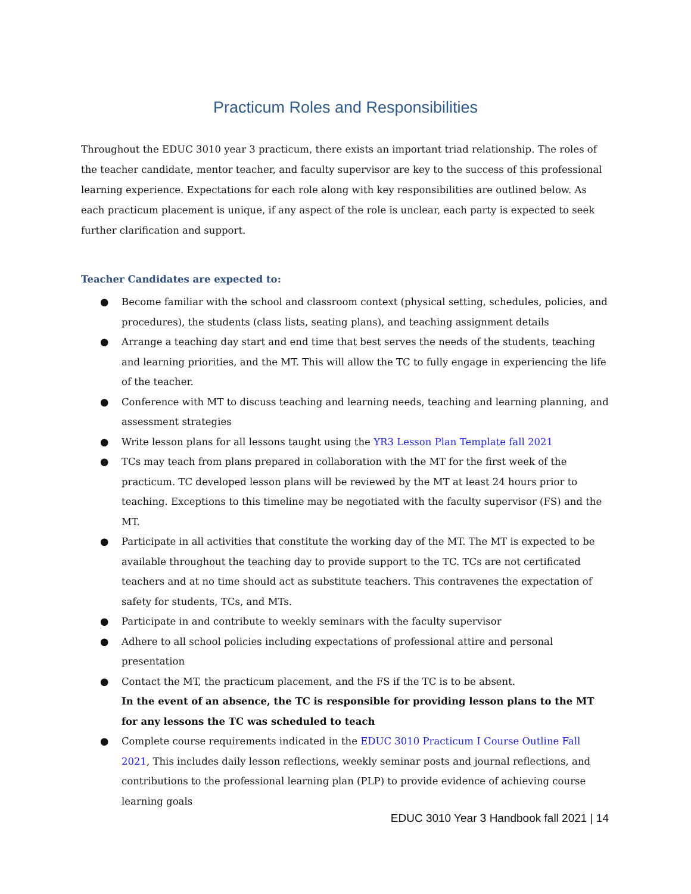Practicum Roles and Responsibilities
Throughout the EDUC 3010 year 3 practicum, there exists an important triad relationship. The roles of the teacher candidate, mentor teacher, and faculty supervisor are key to the success of this professional learning experience. Expectations for each role along with key responsibilities are outlined below. As each practicum placement is unique, if any aspect of the role is unclear, each party is expected to seek further clarification and support.
Teacher Candidates are expected to:
● Become familiar with the school and classroom context (physical setting, schedules, policies, and procedures), the students (class lists, seating plans), and teaching assignment details
● Arrange a teaching day start and end time that best serves the needs of the students, teaching and learning priorities, and the MT. This will allow the TC to fully engage in experiencing the life of the teacher.
● Conference with MT to discuss teaching and learning needs, teaching and learning planning, and assessment strategies
● Write lesson plans for all lessons taught using the YR3 Lesson Plan Template fall 2021
● TCs may teach from plans prepared in collaboration with the MT for the first week of the practicum. TC developed lesson plans will be reviewed by the MT at least 24 hours prior to teaching. Exceptions to this timeline may be negotiated with the faculty supervisor (FS) and the MT.
● Participate in all activities that constitute the working day of the MT. The MT is expected to be available throughout the teaching day to provide support to the TC. TCs are not certificated teachers and at no time should act as substitute teachers. This contravenes the expectation of safety for students, TCs, and MTs.
● Participate in and contribute to weekly seminars with the faculty supervisor
● Adhere to all school policies including expectations of professional attire and personal presentation
● Contact the MT, the practicum placement, and the FS if the TC is to be absent.
In the event of an absence, the TC is responsible for providing lesson plans to the MT for any lessons the TC was scheduled to teach
● Complete course requirements indicated in the EDUC 3010 Practicum I Course Outline Fall 2021, This includes daily lesson reflections, weekly seminar posts and journal reflections, and contributions to the professional learning plan (PLP) to provide evidence of achieving course learning goals
EDUC 3010 Year 3 Handbook fall 2021 | 14